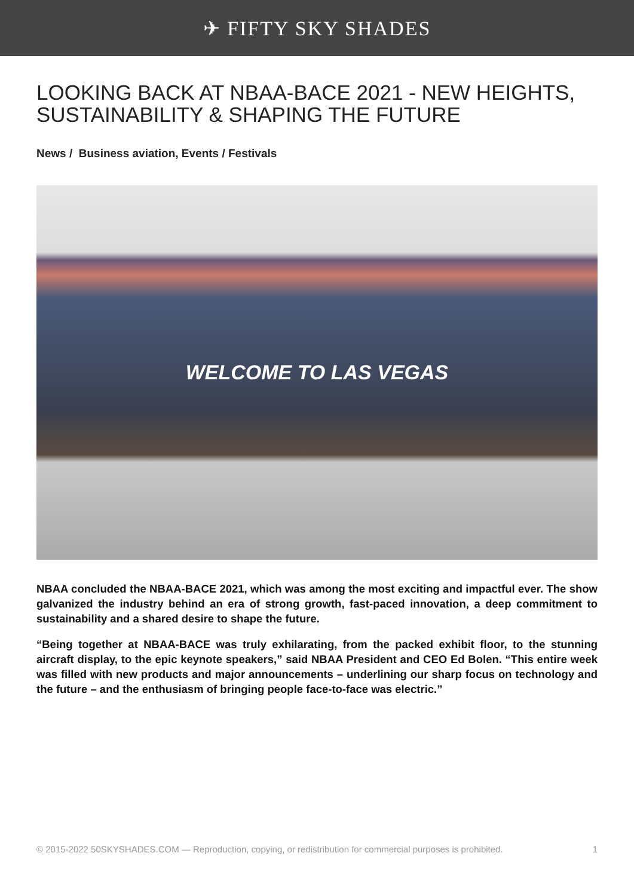✈ FIFTY SKY SHADES
LOOKING BACK AT NBAA-BACE 2021 - NEW HEIGHTS, SUSTAINABILITY & SHAPING THE FUTURE
News / Business aviation, Events / Festivals
WELCOME TO LAS VEGAS
NBAA concluded the NBAA-BACE 2021, which was among the most exciting and impactful ever. The show galvanized the industry behind an era of strong growth, fast-paced innovation, a deep commitment to sustainability and a shared desire to shape the future.
“Being together at NBAA-BACE was truly exhilarating, from the packed exhibit floor, to the stunning aircraft display, to the epic keynote speakers,” said NBAA President and CEO Ed Bolen. “This entire week was filled with new products and major announcements – underlining our sharp focus on technology and the future – and the enthusiasm of bringing people face-to-face was electric.”
© 2015-2022 50SKYSHADES.COM — Reproduction, copying, or redistribution for commercial purposes is prohibited. 1